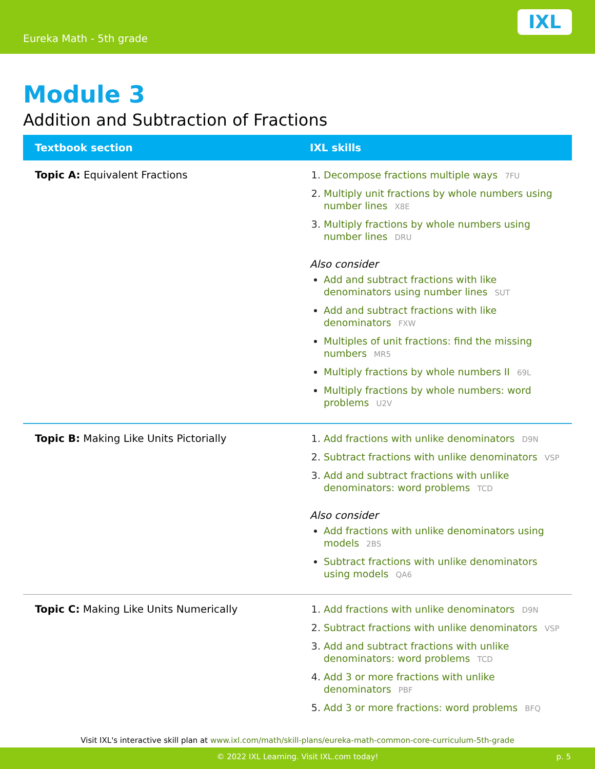Eureka Math - 5th grade
IXL
Module 3
Addition and Subtraction of Fractions
| Textbook section | IXL skills |
| --- | --- |
| Topic A: Equivalent Fractions | Decompose fractions multiple ways 7FU Multiply unit fractions by whole numbers using number lines X8E Multiply fractions by whole numbers using number lines DRU Also consider Add and subtract fractions with like denominators using number lines SUT Add and subtract fractions with like denominators FXW Multiples of unit fractions: find the missing numbers MR5 Multiply fractions by whole numbers II 69L Multiply fractions by whole numbers: word problems U2V |
| Topic B: Making Like Units Pictorially | Add fractions with unlike denominators D9N Subtract fractions with unlike denominators VSP Add and subtract fractions with unlike denominators: word problems TCD Also consider Add fractions with unlike denominators using models 2BS Subtract fractions with unlike denominators using models QA6 |
| Topic C: Making Like Units Numerically | Add fractions with unlike denominators D9N Subtract fractions with unlike denominators VSP Add and subtract fractions with unlike denominators: word problems TCD Add 3 or more fractions with unlike denominators PBF Add 3 or more fractions: word problems BFQ |
Visit IXL's interactive skill plan at www.ixl.com/math/skill-plans/eureka-math-common-core-curriculum-5th-grade
© 2022 IXL Learning. Visit IXL.com today! p. 5